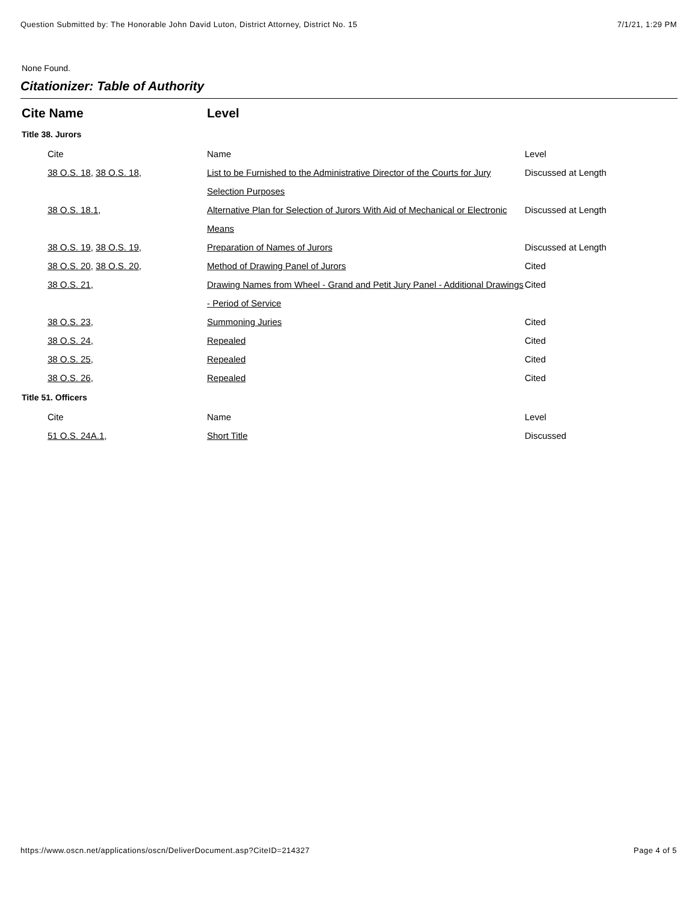Question Submitted by: The Honorable John David Luton, District Attorney, District No. 15 7/1/21, 1:29 PM
None Found.
Citationizer: Table of Authority
| Cite Name | Level | |
| --- | --- | --- |
| Title 38. Jurors | | |
| Cite | Name | Level |
| 38 O.S. 18 , 38 O.S. 18 , | List to be Furnished to the Administrative Director of the Courts for Jury Selection Purposes | Discussed at Length |
| 38 O.S. 18.1 , | Alternative Plan for Selection of Jurors With Aid of Mechanical or Electronic Means | Discussed at Length |
| 38 O.S. 19 , 38 O.S. 19 , | Preparation of Names of Jurors | Discussed at Length |
| 38 O.S. 20 , 38 O.S. 20 , | Method of Drawing Panel of Jurors | Cited |
| 38 O.S. 21 , | Drawing Names from Wheel - Grand and Petit Jury Panel - Additional Drawings - Period of Service | Cited |
| 38 O.S. 23 , | Summoning Juries | Cited |
| 38 O.S. 24 , | Repealed | Cited |
| 38 O.S. 25 , | Repealed | Cited |
| 38 O.S. 26 , | Repealed | Cited |
| Title 51. Officers | | |
| Cite | Name | Level |
| 51 O.S. 24A.1 , | Short Title | Discussed |
https://www.oscn.net/applications/oscn/DeliverDocument.asp?CiteID=214327 Page 4 of 5